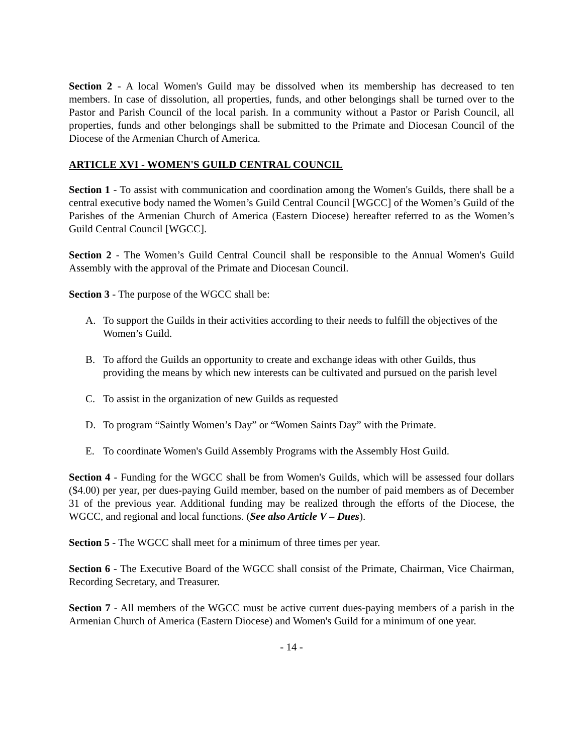Section 2 - A local Women's Guild may be dissolved when its membership has decreased to ten members. In case of dissolution, all properties, funds, and other belongings shall be turned over to the Pastor and Parish Council of the local parish. In a community without a Pastor or Parish Council, all properties, funds and other belongings shall be submitted to the Primate and Diocesan Council of the Diocese of the Armenian Church of America.
ARTICLE XVI - WOMEN'S GUILD CENTRAL COUNCIL
Section 1 - To assist with communication and coordination among the Women's Guilds, there shall be a central executive body named the Women’s Guild Central Council [WGCC] of the Women’s Guild of the Parishes of the Armenian Church of America (Eastern Diocese) hereafter referred to as the Women’s Guild Central Council [WGCC].
Section 2 - The Women’s Guild Central Council shall be responsible to the Annual Women's Guild Assembly with the approval of the Primate and Diocesan Council.
Section 3 - The purpose of the WGCC shall be:
A. To support the Guilds in their activities according to their needs to fulfill the objectives of the Women’s Guild.
B. To afford the Guilds an opportunity to create and exchange ideas with other Guilds, thus providing the means by which new interests can be cultivated and pursued on the parish level
C. To assist in the organization of new Guilds as requested
D. To program “Saintly Women’s Day” or “Women Saints Day” with the Primate.
E. To coordinate Women's Guild Assembly Programs with the Assembly Host Guild.
Section 4 - Funding for the WGCC shall be from Women's Guilds, which will be assessed four dollars ($4.00) per year, per dues-paying Guild member, based on the number of paid members as of December 31 of the previous year. Additional funding may be realized through the efforts of the Diocese, the WGCC, and regional and local functions. (See also Article V – Dues).
Section 5 - The WGCC shall meet for a minimum of three times per year.
Section 6 - The Executive Board of the WGCC shall consist of the Primate, Chairman, Vice Chairman, Recording Secretary, and Treasurer.
Section 7 - All members of the WGCC must be active current dues-paying members of a parish in the Armenian Church of America (Eastern Diocese) and Women's Guild for a minimum of one year.
- 14 -